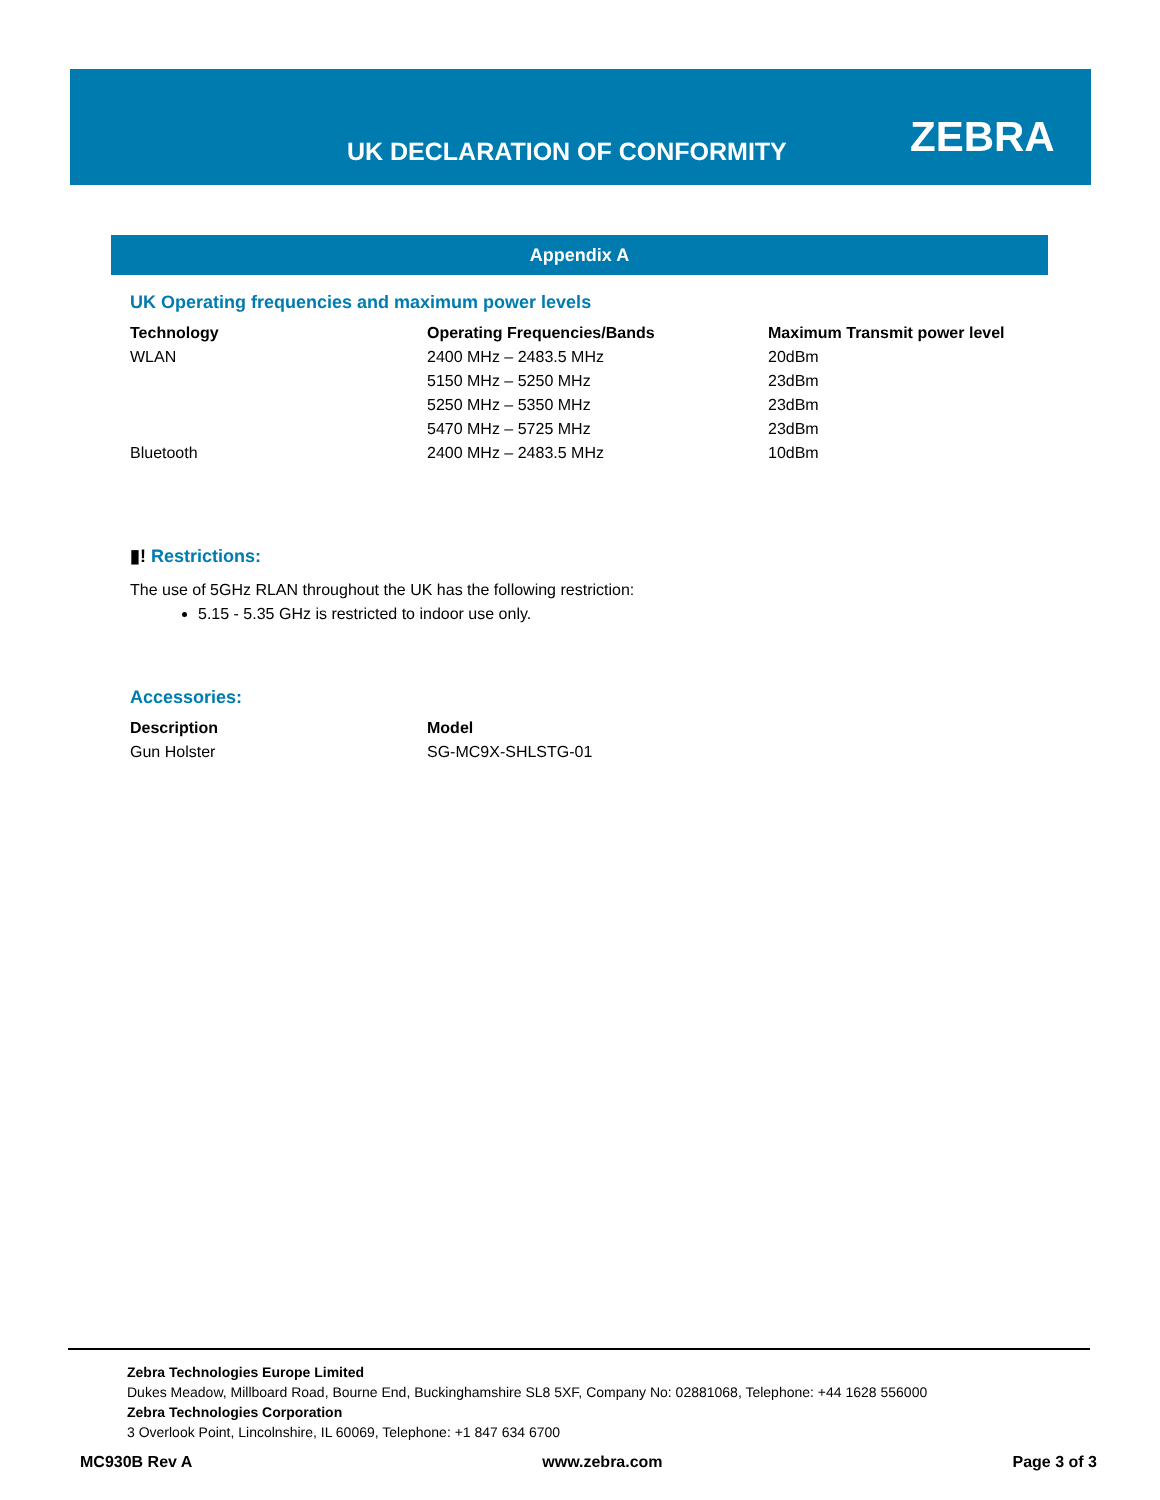UK DECLARATION OF CONFORMITY ZEBRA
Appendix A
UK Operating frequencies and maximum power levels
| Technology | Operating Frequencies/Bands | Maximum Transmit power level |
| --- | --- | --- |
| WLAN | 2400 MHz – 2483.5 MHz | 20dBm |
| | 5150 MHz – 5250 MHz | 23dBm |
| | 5250 MHz – 5350 MHz | 23dBm |
| | 5470 MHz – 5725 MHz | 23dBm |
| Bluetooth | 2400 MHz – 2483.5 MHz | 10dBm |
▮! Restrictions:
The use of 5GHz RLAN throughout the UK has the following restriction:
5.15 - 5.35 GHz is restricted to indoor use only.
Accessories:
| Description | Model |
| --- | --- |
| Gun Holster | SG-MC9X-SHLSTG-01 |
Zebra Technologies Europe Limited
Dukes Meadow, Millboard Road, Bourne End, Buckinghamshire SL8 5XF, Company No: 02881068, Telephone: +44 1628 556000
Zebra Technologies Corporation
3 Overlook Point, Lincolnshire, IL 60069, Telephone: +1 847 634 6700
MC930B Rev A www.zebra.com Page 3 of 3